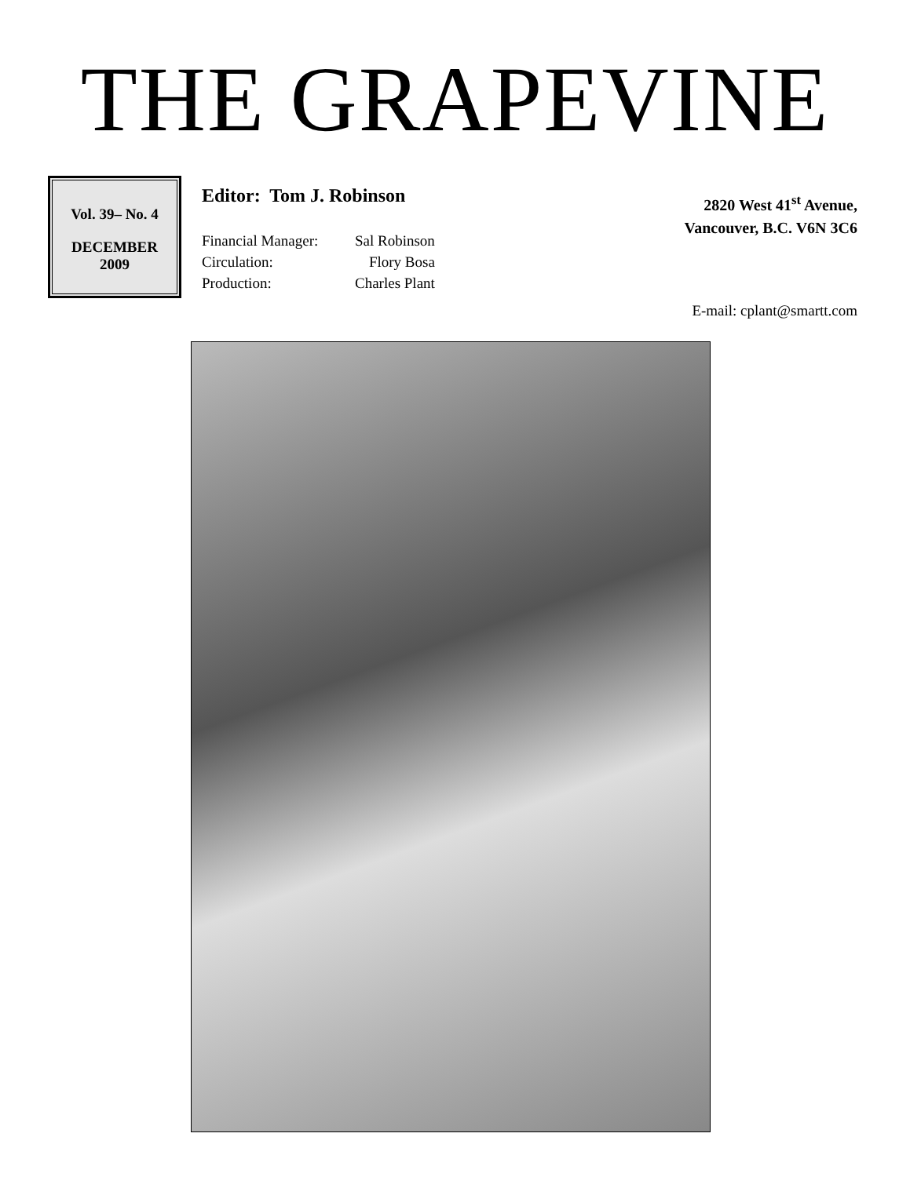THE GRAPEVINE
Vol. 39– No. 4
DECEMBER
2009
Editor: Tom J. Robinson
| Financial Manager: | Sal Robinson |
| Circulation: | Flory Bosa |
| Production: | Charles Plant |
2820 West 41<sup>st</sup> Avenue,
Vancouver, B.C. V6N 3C6
E-mail: cplant@smartt.com